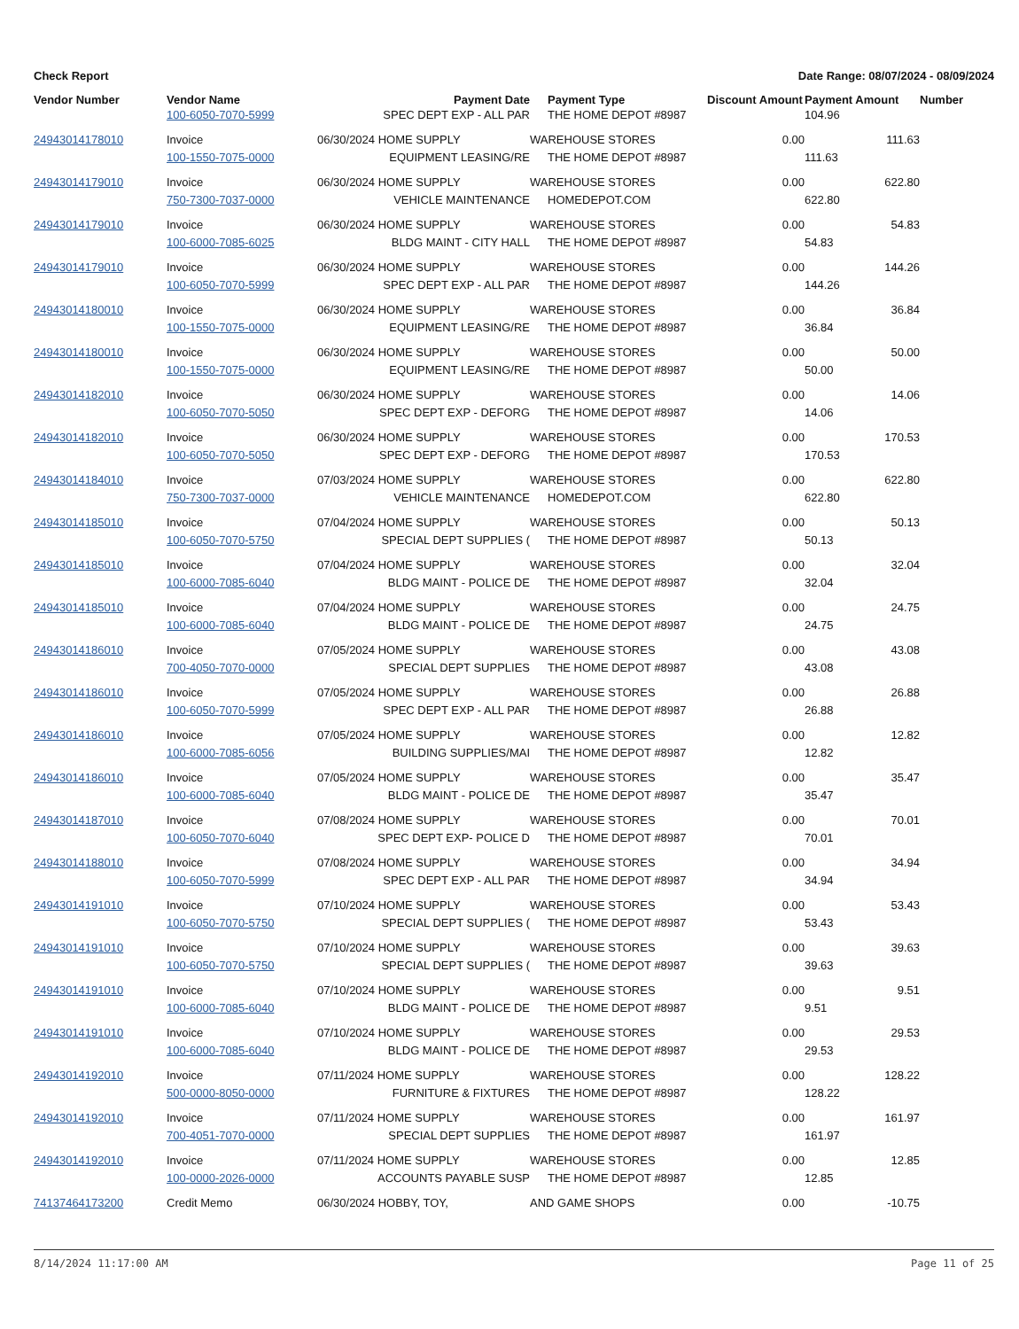Check Report Date Range: 08/07/2024 - 08/09/2024
| Vendor Number | Vendor Name | Payment Date | Payment Type | Discount Amount | Payment Amount | Number |
| --- | --- | --- | --- | --- | --- | --- |
| | 100-6050-7070-5999 | SPEC DEPT EXP - ALL PAR | THE HOME DEPOT #8987 | | 104.96 | |
| 24943014178010 | Invoice | 06/30/2024 HOME SUPPLY | WAREHOUSE STORES | 0.00 | 111.63 | |
| | 100-1550-7075-0000 | EQUIPMENT LEASING/RE | THE HOME DEPOT #8987 | | 111.63 | |
| 24943014179010 | Invoice | 06/30/2024 HOME SUPPLY | WAREHOUSE STORES | 0.00 | 622.80 | |
| | 750-7300-7037-0000 | VEHICLE MAINTENANCE | HOMEDEPOT.COM | | 622.80 | |
| 24943014179010 | Invoice | 06/30/2024 HOME SUPPLY | WAREHOUSE STORES | 0.00 | 54.83 | |
| | 100-6000-7085-6025 | BLDG MAINT - CITY HALL | THE HOME DEPOT #8987 | | 54.83 | |
| 24943014179010 | Invoice | 06/30/2024 HOME SUPPLY | WAREHOUSE STORES | 0.00 | 144.26 | |
| | 100-6050-7070-5999 | SPEC DEPT EXP - ALL PAR | THE HOME DEPOT #8987 | | 144.26 | |
| 24943014180010 | Invoice | 06/30/2024 HOME SUPPLY | WAREHOUSE STORES | 0.00 | 36.84 | |
| | 100-1550-7075-0000 | EQUIPMENT LEASING/RE | THE HOME DEPOT #8987 | | 36.84 | |
| 24943014180010 | Invoice | 06/30/2024 HOME SUPPLY | WAREHOUSE STORES | 0.00 | 50.00 | |
| | 100-1550-7075-0000 | EQUIPMENT LEASING/RE | THE HOME DEPOT #8987 | | 50.00 | |
| 24943014182010 | Invoice | 06/30/2024 HOME SUPPLY | WAREHOUSE STORES | 0.00 | 14.06 | |
| | 100-6050-7070-5050 | SPEC DEPT EXP - DEFORG | THE HOME DEPOT #8987 | | 14.06 | |
| 24943014182010 | Invoice | 06/30/2024 HOME SUPPLY | WAREHOUSE STORES | 0.00 | 170.53 | |
| | 100-6050-7070-5050 | SPEC DEPT EXP - DEFORG | THE HOME DEPOT #8987 | | 170.53 | |
| 24943014184010 | Invoice | 07/03/2024 HOME SUPPLY | WAREHOUSE STORES | 0.00 | 622.80 | |
| | 750-7300-7037-0000 | VEHICLE MAINTENANCE | HOMEDEPOT.COM | | 622.80 | |
| 24943014185010 | Invoice | 07/04/2024 HOME SUPPLY | WAREHOUSE STORES | 0.00 | 50.13 | |
| | 100-6050-7070-5750 | SPECIAL DEPT SUPPLIES ( | THE HOME DEPOT #8987 | | 50.13 | |
| 24943014185010 | Invoice | 07/04/2024 HOME SUPPLY | WAREHOUSE STORES | 0.00 | 32.04 | |
| | 100-6000-7085-6040 | BLDG MAINT - POLICE DE | THE HOME DEPOT #8987 | | 32.04 | |
| 24943014185010 | Invoice | 07/04/2024 HOME SUPPLY | WAREHOUSE STORES | 0.00 | 24.75 | |
| | 100-6000-7085-6040 | BLDG MAINT - POLICE DE | THE HOME DEPOT #8987 | | 24.75 | |
| 24943014186010 | Invoice | 07/05/2024 HOME SUPPLY | WAREHOUSE STORES | 0.00 | 43.08 | |
| | 700-4050-7070-0000 | SPECIAL DEPT SUPPLIES | THE HOME DEPOT #8987 | | 43.08 | |
| 24943014186010 | Invoice | 07/05/2024 HOME SUPPLY | WAREHOUSE STORES | 0.00 | 26.88 | |
| | 100-6050-7070-5999 | SPEC DEPT EXP - ALL PAR | THE HOME DEPOT #8987 | | 26.88 | |
| 24943014186010 | Invoice | 07/05/2024 HOME SUPPLY | WAREHOUSE STORES | 0.00 | 12.82 | |
| | 100-6000-7085-6056 | BUILDING SUPPLIES/MAI | THE HOME DEPOT #8987 | | 12.82 | |
| 24943014186010 | Invoice | 07/05/2024 HOME SUPPLY | WAREHOUSE STORES | 0.00 | 35.47 | |
| | 100-6000-7085-6040 | BLDG MAINT - POLICE DE | THE HOME DEPOT #8987 | | 35.47 | |
| 24943014187010 | Invoice | 07/08/2024 HOME SUPPLY | WAREHOUSE STORES | 0.00 | 70.01 | |
| | 100-6050-7070-6040 | SPEC DEPT EXP- POLICE D | THE HOME DEPOT #8987 | | 70.01 | |
| 24943014188010 | Invoice | 07/08/2024 HOME SUPPLY | WAREHOUSE STORES | 0.00 | 34.94 | |
| | 100-6050-7070-5999 | SPEC DEPT EXP - ALL PAR | THE HOME DEPOT #8987 | | 34.94 | |
| 24943014191010 | Invoice | 07/10/2024 HOME SUPPLY | WAREHOUSE STORES | 0.00 | 53.43 | |
| | 100-6050-7070-5750 | SPECIAL DEPT SUPPLIES ( | THE HOME DEPOT #8987 | | 53.43 | |
| 24943014191010 | Invoice | 07/10/2024 HOME SUPPLY | WAREHOUSE STORES | 0.00 | 39.63 | |
| | 100-6050-7070-5750 | SPECIAL DEPT SUPPLIES ( | THE HOME DEPOT #8987 | | 39.63 | |
| 24943014191010 | Invoice | 07/10/2024 HOME SUPPLY | WAREHOUSE STORES | 0.00 | 9.51 | |
| | 100-6000-7085-6040 | BLDG MAINT - POLICE DE | THE HOME DEPOT #8987 | | 9.51 | |
| 24943014191010 | Invoice | 07/10/2024 HOME SUPPLY | WAREHOUSE STORES | 0.00 | 29.53 | |
| | 100-6000-7085-6040 | BLDG MAINT - POLICE DE | THE HOME DEPOT #8987 | | 29.53 | |
| 24943014192010 | Invoice | 07/11/2024 HOME SUPPLY | WAREHOUSE STORES | 0.00 | 128.22 | |
| | 500-0000-8050-0000 | FURNITURE & FIXTURES | THE HOME DEPOT #8987 | | 128.22 | |
| 24943014192010 | Invoice | 07/11/2024 HOME SUPPLY | WAREHOUSE STORES | 0.00 | 161.97 | |
| | 700-4051-7070-0000 | SPECIAL DEPT SUPPLIES | THE HOME DEPOT #8987 | | 161.97 | |
| 24943014192010 | Invoice | 07/11/2024 HOME SUPPLY | WAREHOUSE STORES | 0.00 | 12.85 | |
| | 100-0000-2026-0000 | ACCOUNTS PAYABLE SUSP | THE HOME DEPOT #8987 | | 12.85 | |
| 74137464173200 | Credit Memo | 06/30/2024 HOBBY, TOY, | AND GAME SHOPS | 0.00 | -10.75 | |
8/14/2024 11:17:00 AM Page 11 of 25